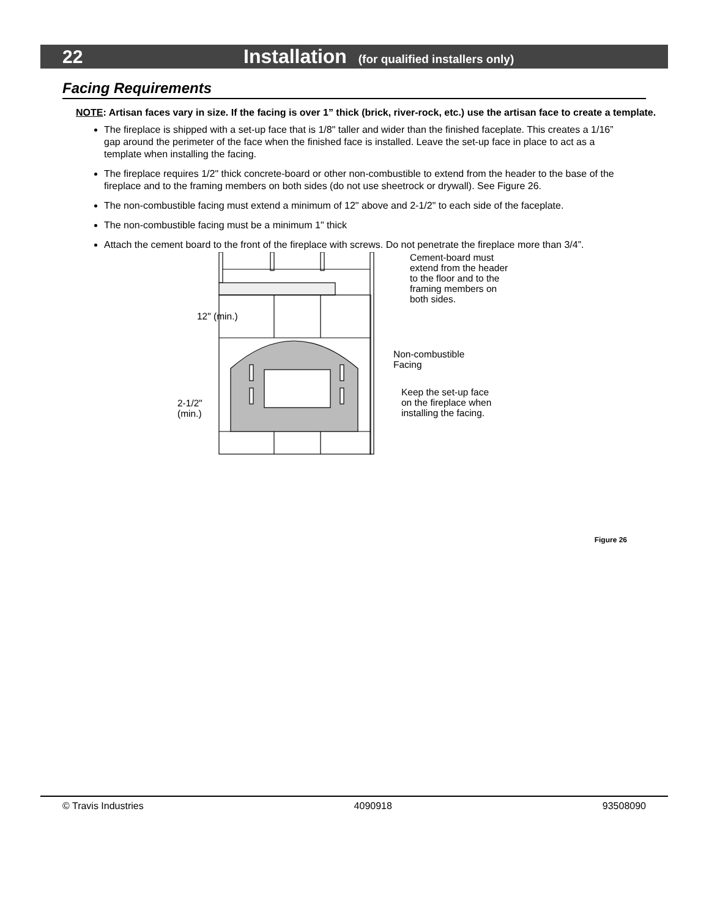22 Installation (for qualified installers only)
Facing Requirements
NOTE: Artisan faces vary in size. If the facing is over 1” thick (brick, river-rock, etc.) use the artisan face to create a template.
The fireplace is shipped with a set-up face that is 1/8" taller and wider than the finished faceplate. This creates a 1/16” gap around the perimeter of the face when the finished face is installed. Leave the set-up face in place to act as a template when installing the facing.
The fireplace requires 1/2" thick concrete-board or other non-combustible to extend from the header to the base of the fireplace and to the framing members on both sides (do not use sheetrock or drywall). See Figure 26.
The non-combustible facing must extend a minimum of 12" above and 2-1/2" to each side of the faceplate.
The non-combustible facing must be a minimum 1" thick
Attach the cement board to the front of the fireplace with screws. Do not penetrate the fireplace more than 3/4”.
Cement-board must
extend from the header
to the floor and to the
framing members on
both sides.
12" (min.)
Non-combustible
Facing
Keep the set-up face
on the fireplace when
installing the facing.
2-1/2"
(min.)
Figure 26
© Travis Industries 4090918 93508090